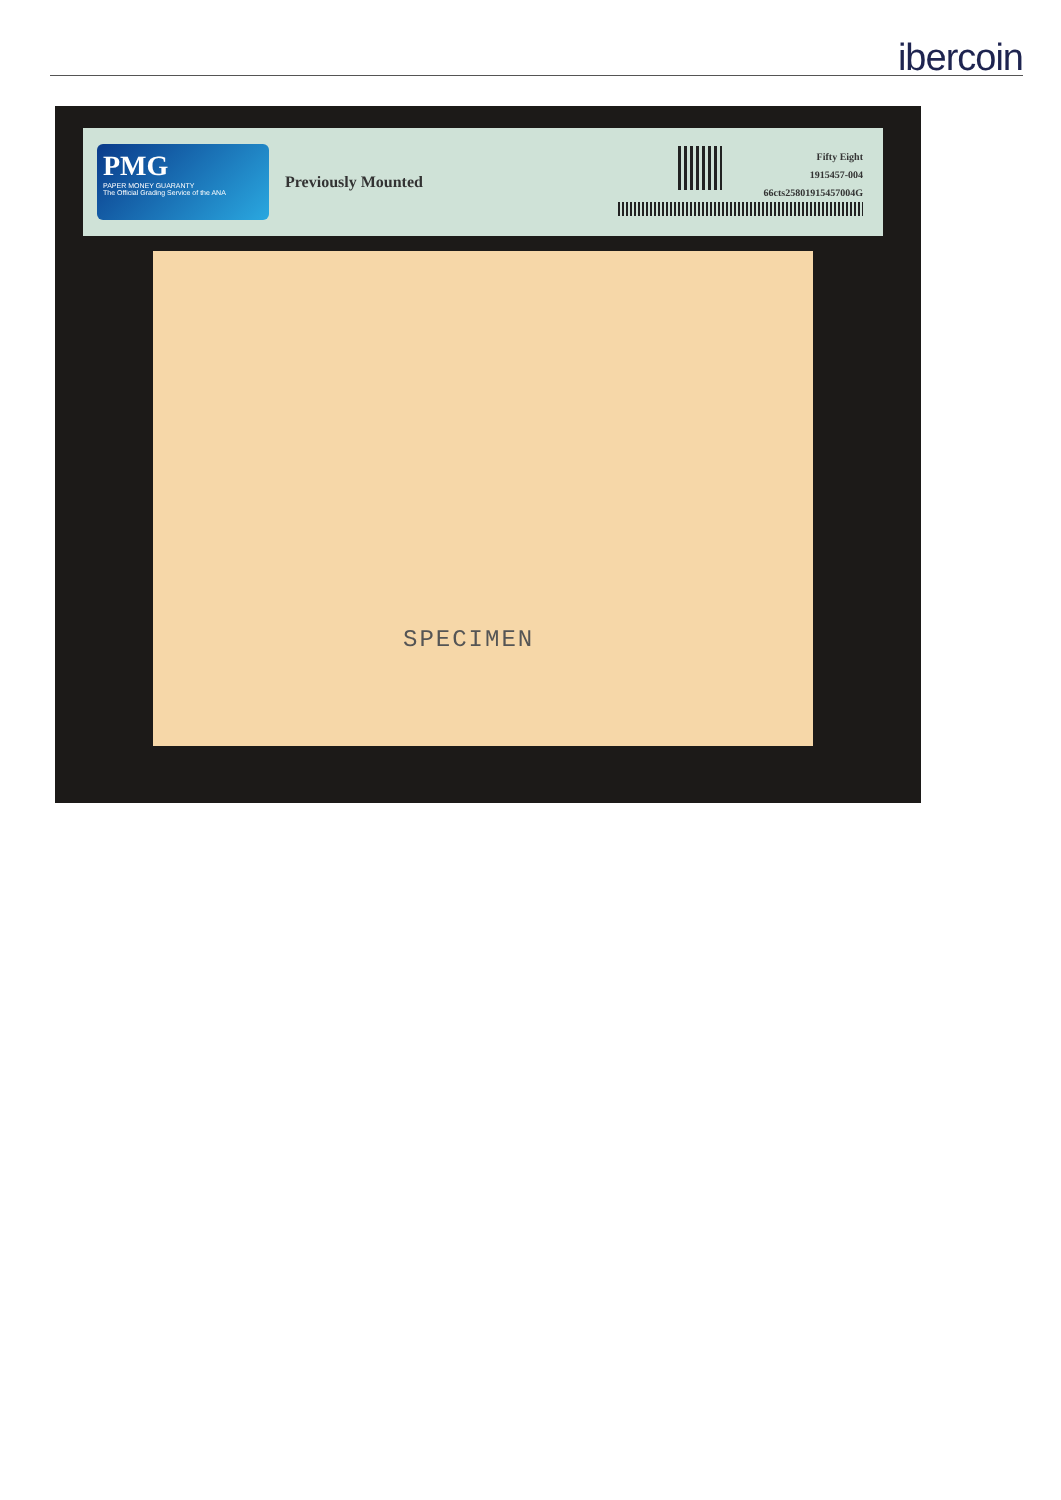ibercoin
PMG
PAPER MONEY GUARANTY
The Official Grading Service of the ANA
Previously Mounted
Fifty Eight
1915457-004
66cts25801915457004G
SPECIMEN